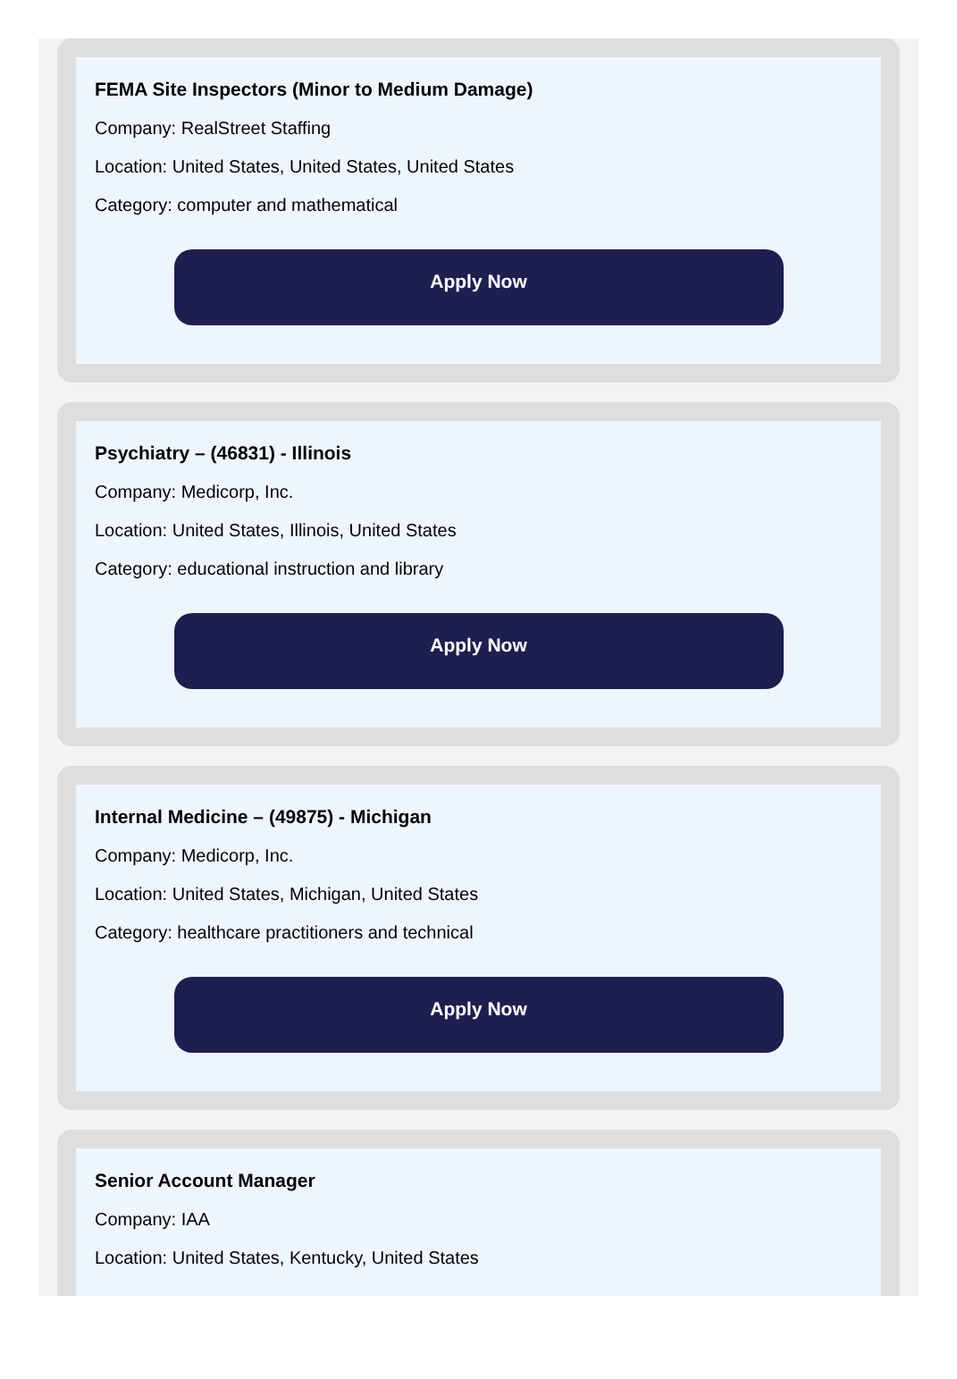FEMA Site Inspectors (Minor to Medium Damage)
Company: RealStreet Staffing
Location: United States, United States, United States
Category: computer and mathematical
Apply Now
Psychiatry – (46831) - Illinois
Company: Medicorp, Inc.
Location: United States, Illinois, United States
Category: educational instruction and library
Apply Now
Internal Medicine – (49875) - Michigan
Company: Medicorp, Inc.
Location: United States, Michigan, United States
Category: healthcare practitioners and technical
Apply Now
Senior Account Manager
Company: IAA
Location: United States, Kentucky, United States